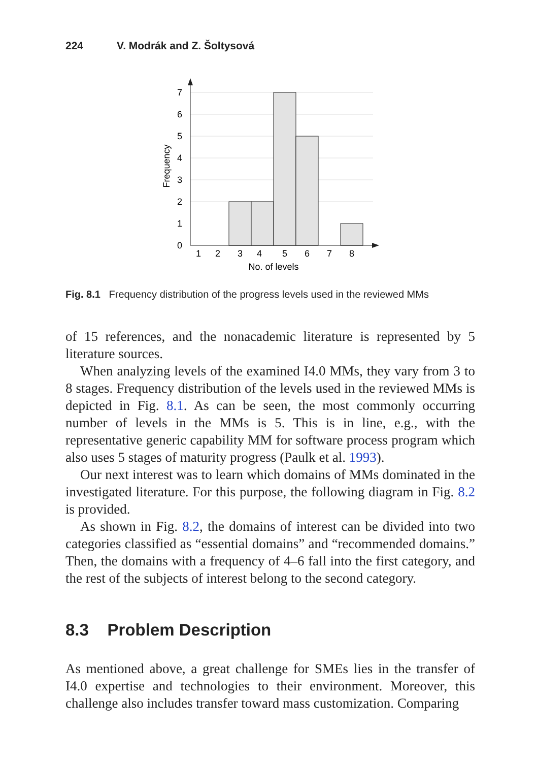224 V. Modrák and Z. Šoltysová
0
1
2
3
4
5
6
7
1
2
3
4
5
6
7
8
No. of levels
Frequency
Fig. 8.1 Frequency distribution of the progress levels used in the reviewed MMs
of 15 references, and the nonacademic literature is represented by 5 literature sources.
When analyzing levels of the examined I4.0 MMs, they vary from 3 to 8 stages. Frequency distribution of the levels used in the reviewed MMs is depicted in Fig. 8.1. As can be seen, the most commonly occurring number of levels in the MMs is 5. This is in line, e.g., with the representative generic capability MM for software process program which also uses 5 stages of maturity progress (Paulk et al. 1993).
Our next interest was to learn which domains of MMs dominated in the investigated literature. For this purpose, the following diagram in Fig. 8.2 is provided.
As shown in Fig. 8.2, the domains of interest can be divided into two categories classified as “essential domains” and “recommended domains.” Then, the domains with a frequency of 4–6 fall into the first category, and the rest of the subjects of interest belong to the second category.
8.3 Problem Description
As mentioned above, a great challenge for SMEs lies in the transfer of I4.0 expertise and technologies to their environment. Moreover, this challenge also includes transfer toward mass customization. Comparing